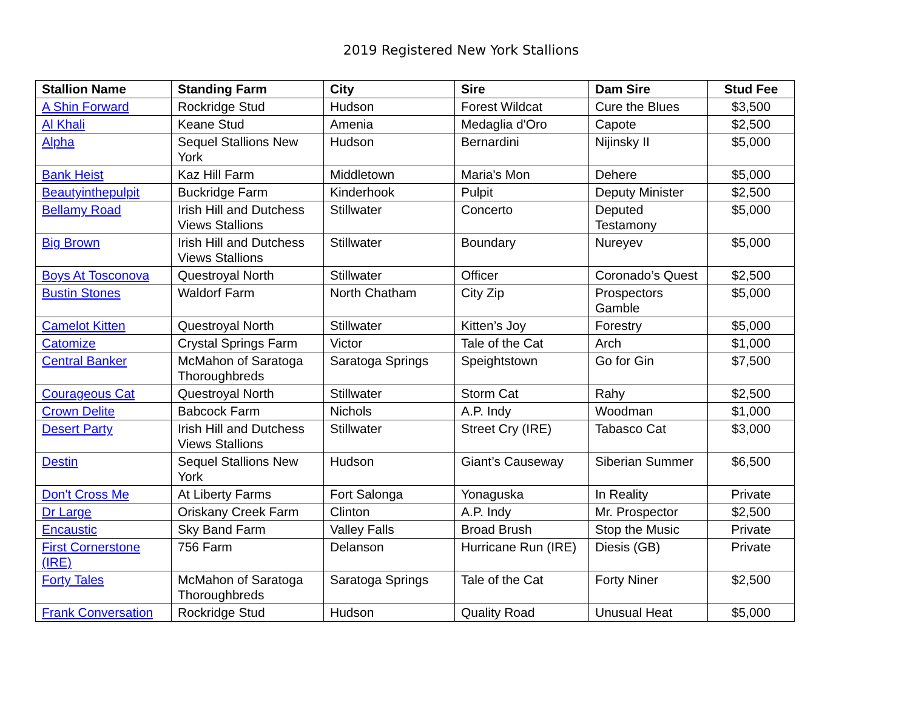2019 Registered New York Stallions
| Stallion Name | Standing Farm | City | Sire | Dam Sire | Stud Fee |
| --- | --- | --- | --- | --- | --- |
| A Shin Forward | Rockridge Stud | Hudson | Forest Wildcat | Cure the Blues | $3,500 |
| Al Khali | Keane Stud | Amenia | Medaglia d'Oro | Capote | $2,500 |
| Alpha | Sequel Stallions New York | Hudson | Bernardini | Nijinsky II | $5,000 |
| Bank Heist | Kaz Hill Farm | Middletown | Maria's Mon | Dehere | $5,000 |
| Beautyinthepulpit | Buckridge Farm | Kinderhook | Pulpit | Deputy Minister | $2,500 |
| Bellamy Road | Irish Hill and Dutchess Views Stallions | Stillwater | Concerto | Deputed Testamony | $5,000 |
| Big Brown | Irish Hill and Dutchess Views Stallions | Stillwater | Boundary | Nureyev | $5,000 |
| Boys At Tosconova | Questroyal North | Stillwater | Officer | Coronado’s Quest | $2,500 |
| Bustin Stones | Waldorf Farm | North Chatham | City Zip | Prospectors Gamble | $5,000 |
| Camelot Kitten | Questroyal North | Stillwater | Kitten’s Joy | Forestry | $5,000 |
| Catomize | Crystal Springs Farm | Victor | Tale of the Cat | Arch | $1,000 |
| Central Banker | McMahon of Saratoga Thoroughbreds | Saratoga Springs | Speightstown | Go for Gin | $7,500 |
| Courageous Cat | Questroyal North | Stillwater | Storm Cat | Rahy | $2,500 |
| Crown Delite | Babcock Farm | Nichols | A.P. Indy | Woodman | $1,000 |
| Desert Party | Irish Hill and Dutchess Views Stallions | Stillwater | Street Cry (IRE) | Tabasco Cat | $3,000 |
| Destin | Sequel Stallions New York | Hudson | Giant’s Causeway | Siberian Summer | $6,500 |
| Don't Cross Me | At Liberty Farms | Fort Salonga | Yonaguska | In Reality | Private |
| Dr Large | Oriskany Creek Farm | Clinton | A.P. Indy | Mr. Prospector | $2,500 |
| Encaustic | Sky Band Farm | Valley Falls | Broad Brush | Stop the Music | Private |
| First Cornerstone (IRE) | 756 Farm | Delanson | Hurricane Run (IRE) | Diesis (GB) | Private |
| Forty Tales | McMahon of Saratoga Thoroughbreds | Saratoga Springs | Tale of the Cat | Forty Niner | $2,500 |
| Frank Conversation | Rockridge Stud | Hudson | Quality Road | Unusual Heat | $5,000 |